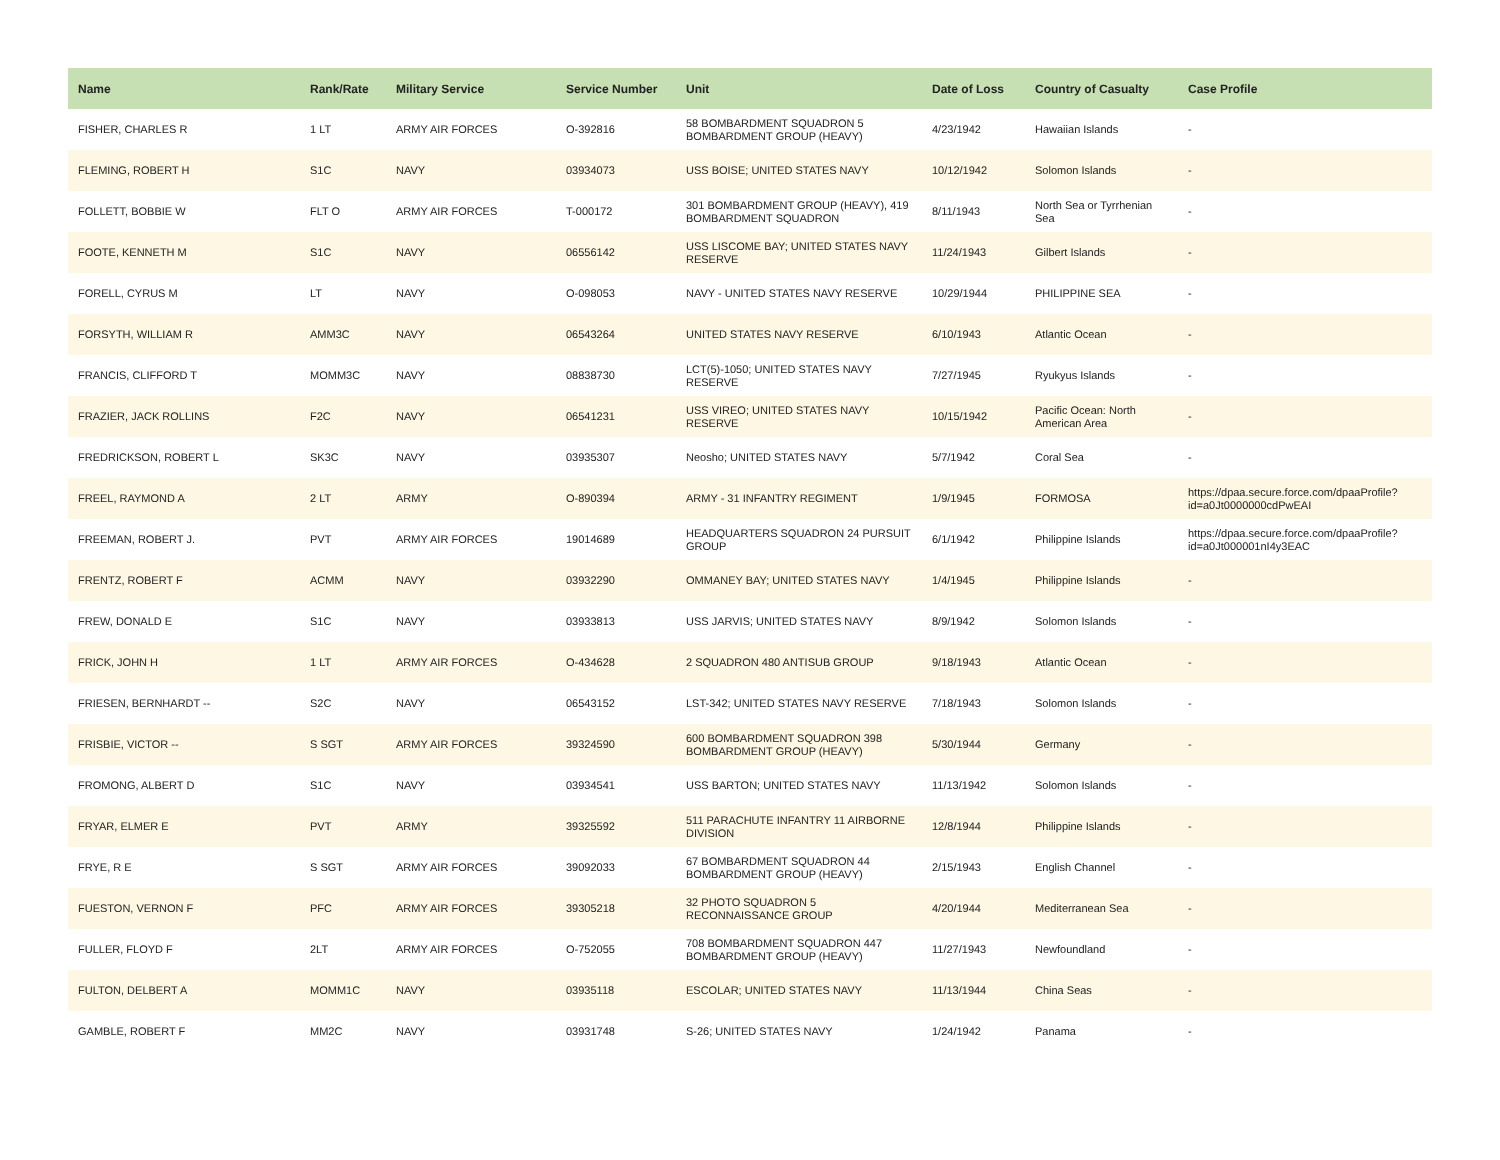| Name | Rank/Rate | Military Service | Service Number | Unit | Date of Loss | Country of Casualty | Case Profile |
| --- | --- | --- | --- | --- | --- | --- | --- |
| FISHER, CHARLES R | 1 LT | ARMY AIR FORCES | O-392816 | 58 BOMBARDMENT SQUADRON 5 BOMBARDMENT GROUP (HEAVY) | 4/23/1942 | Hawaiian Islands | - |
| FLEMING, ROBERT H | S1C | NAVY | 03934073 | USS BOISE; UNITED STATES NAVY | 10/12/1942 | Solomon Islands | - |
| FOLLETT, BOBBIE W | FLT O | ARMY AIR FORCES | T-000172 | 301 BOMBARDMENT GROUP (HEAVY), 419 BOMBARDMENT SQUADRON | 8/11/1943 | North Sea or Tyrrhenian Sea | - |
| FOOTE, KENNETH M | S1C | NAVY | 06556142 | USS LISCOME BAY; UNITED STATES NAVY RESERVE | 11/24/1943 | Gilbert Islands | - |
| FORELL, CYRUS M | LT | NAVY | O-098053 | NAVY - UNITED STATES NAVY RESERVE | 10/29/1944 | PHILIPPINE SEA | - |
| FORSYTH, WILLIAM R | AMM3C | NAVY | 06543264 | UNITED STATES NAVY RESERVE | 6/10/1943 | Atlantic Ocean | - |
| FRANCIS, CLIFFORD T | MOMM3C | NAVY | 08838730 | LCT(5)-1050; UNITED STATES NAVY RESERVE | 7/27/1945 | Ryukyus Islands | - |
| FRAZIER, JACK ROLLINS | F2C | NAVY | 06541231 | USS VIREO; UNITED STATES NAVY RESERVE | 10/15/1942 | Pacific Ocean: North American Area | - |
| FREDRICKSON, ROBERT L | SK3C | NAVY | 03935307 | Neosho; UNITED STATES NAVY | 5/7/1942 | Coral Sea | - |
| FREEL, RAYMOND A | 2 LT | ARMY | O-890394 | ARMY - 31 INFANTRY REGIMENT | 1/9/1945 | FORMOSA | https://dpaa.secure.force.com/dpaaProfile?id=a0Jt0000000cdPwEAI |
| FREEMAN, ROBERT J. | PVT | ARMY AIR FORCES | 19014689 | HEADQUARTERS SQUADRON 24 PURSUIT GROUP | 6/1/1942 | Philippine Islands | https://dpaa.secure.force.com/dpaaProfile?id=a0Jt000001nI4y3EAC |
| FRENTZ, ROBERT F | ACMM | NAVY | 03932290 | OMMANEY BAY; UNITED STATES NAVY | 1/4/1945 | Philippine Islands | - |
| FREW, DONALD E | S1C | NAVY | 03933813 | USS JARVIS; UNITED STATES NAVY | 8/9/1942 | Solomon Islands | - |
| FRICK, JOHN H | 1 LT | ARMY AIR FORCES | O-434628 | 2 SQUADRON 480 ANTISUB GROUP | 9/18/1943 | Atlantic Ocean | - |
| FRIESEN, BERNHARDT -- | S2C | NAVY | 06543152 | LST-342; UNITED STATES NAVY RESERVE | 7/18/1943 | Solomon Islands | - |
| FRISBIE, VICTOR -- | S SGT | ARMY AIR FORCES | 39324590 | 600 BOMBARDMENT SQUADRON 398 BOMBARDMENT GROUP (HEAVY) | 5/30/1944 | Germany | - |
| FROMONG, ALBERT D | S1C | NAVY | 03934541 | USS BARTON; UNITED STATES NAVY | 11/13/1942 | Solomon Islands | - |
| FRYAR, ELMER E | PVT | ARMY | 39325592 | 511 PARACHUTE INFANTRY 11 AIRBORNE DIVISION | 12/8/1944 | Philippine Islands | - |
| FRYE, R E | S SGT | ARMY AIR FORCES | 39092033 | 67 BOMBARDMENT SQUADRON 44 BOMBARDMENT GROUP (HEAVY) | 2/15/1943 | English Channel | - |
| FUESTON, VERNON F | PFC | ARMY AIR FORCES | 39305218 | 32 PHOTO SQUADRON 5 RECONNAISSANCE GROUP | 4/20/1944 | Mediterranean Sea | - |
| FULLER, FLOYD F | 2LT | ARMY AIR FORCES | O-752055 | 708 BOMBARDMENT SQUADRON 447 BOMBARDMENT GROUP (HEAVY) | 11/27/1943 | Newfoundland | - |
| FULTON, DELBERT A | MOMM1C | NAVY | 03935118 | ESCOLAR; UNITED STATES NAVY | 11/13/1944 | China Seas | - |
| GAMBLE, ROBERT F | MM2C | NAVY | 03931748 | S-26; UNITED STATES NAVY | 1/24/1942 | Panama | - |